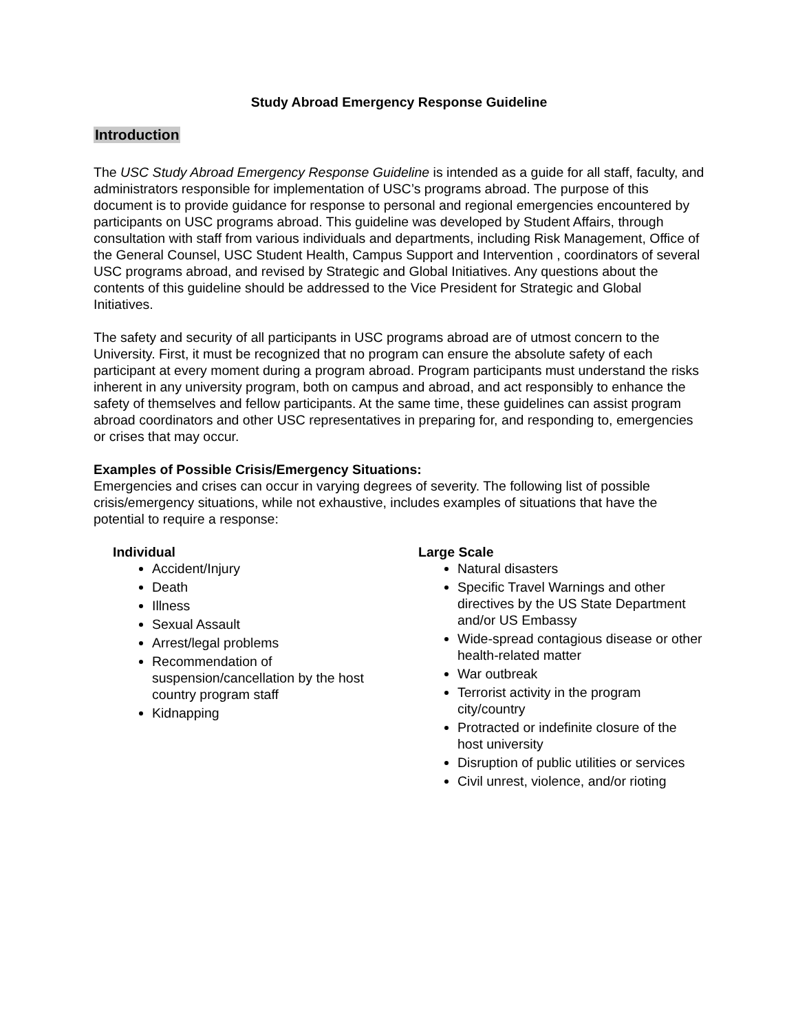Study Abroad Emergency Response Guideline
Introduction
The USC Study Abroad Emergency Response Guideline is intended as a guide for all staff, faculty, and administrators responsible for implementation of USC’s programs abroad. The purpose of this document is to provide guidance for response to personal and regional emergencies encountered by participants on USC programs abroad. This guideline was developed by Student Affairs, through consultation with staff from various individuals and departments, including Risk Management, Office of the General Counsel, USC Student Health, Campus Support and Intervention , coordinators of several USC programs abroad, and revised by Strategic and Global Initiatives. Any questions about the contents of this guideline should be addressed to the Vice President for Strategic and Global Initiatives.
The safety and security of all participants in USC programs abroad are of utmost concern to the University. First, it must be recognized that no program can ensure the absolute safety of each participant at every moment during a program abroad. Program participants must understand the risks inherent in any university program, both on campus and abroad, and act responsibly to enhance the safety of themselves and fellow participants. At the same time, these guidelines can assist program abroad coordinators and other USC representatives in preparing for, and responding to, emergencies or crises that may occur.
Examples of Possible Crisis/Emergency Situations:
Emergencies and crises can occur in varying degrees of severity. The following list of possible crisis/emergency situations, while not exhaustive, includes examples of situations that have the potential to require a response:
Individual
Accident/Injury
Death
Illness
Sexual Assault
Arrest/legal problems
Recommendation of suspension/cancellation by the host country program staff
Kidnapping
Large Scale
Natural disasters
Specific Travel Warnings and other directives by the US State Department and/or US Embassy
Wide-spread contagious disease or other health-related matter
War outbreak
Terrorist activity in the program city/country
Protracted or indefinite closure of the host university
Disruption of public utilities or services
Civil unrest, violence, and/or rioting